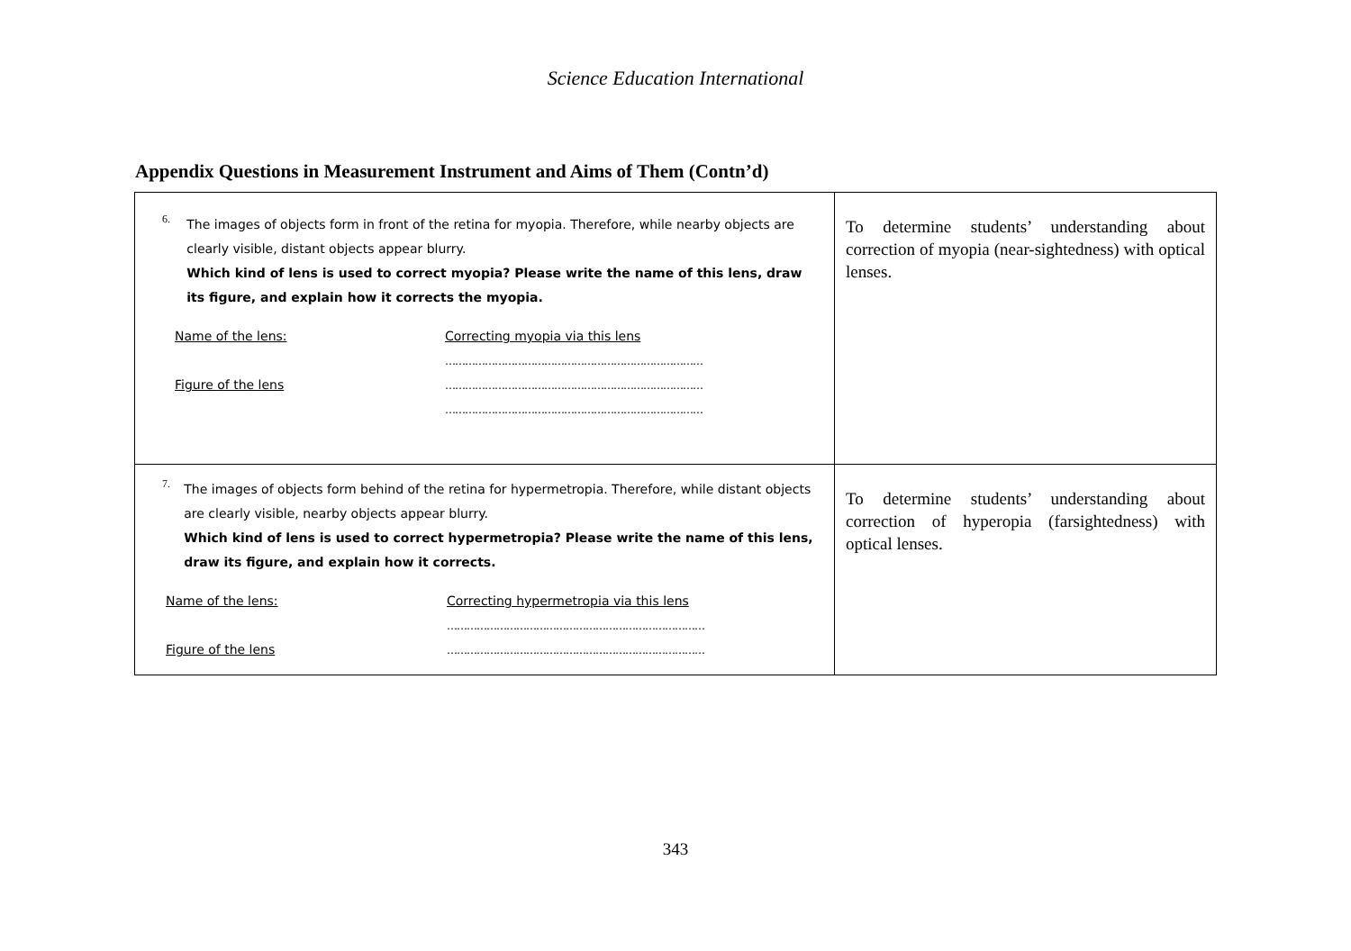Science Education International
Appendix Questions in Measurement Instrument and Aims of Them (Contn’d)
| 6. The images of objects form in front of the retina for myopia. Therefore, while nearby objects are clearly visible, distant objects appear blurry. Which kind of lens is used to correct myopia? Please write the name of this lens, draw its figure, and explain how it corrects the myopia. Name of the lens: Figure of the lens Correcting myopia via this lens …………………………………………………………………… …………………………………………………………………… …………………………………………………………………… | To determine students’ understanding about correction of myopia (near-sightedness) with optical lenses. |
| 7. The images of objects form behind of the retina for hypermetropia. Therefore, while distant objects are clearly visible, nearby objects appear blurry. Which kind of lens is used to correct hypermetropia? Please write the name of this lens, draw its figure, and explain how it corrects. Name of the lens: Figure of the lens Correcting hypermetropia via this lens …………………………………………………………………… …………………………………………………………………… | To determine students’ understanding about correction of hyperopia (farsightedness) with optical lenses. |
343